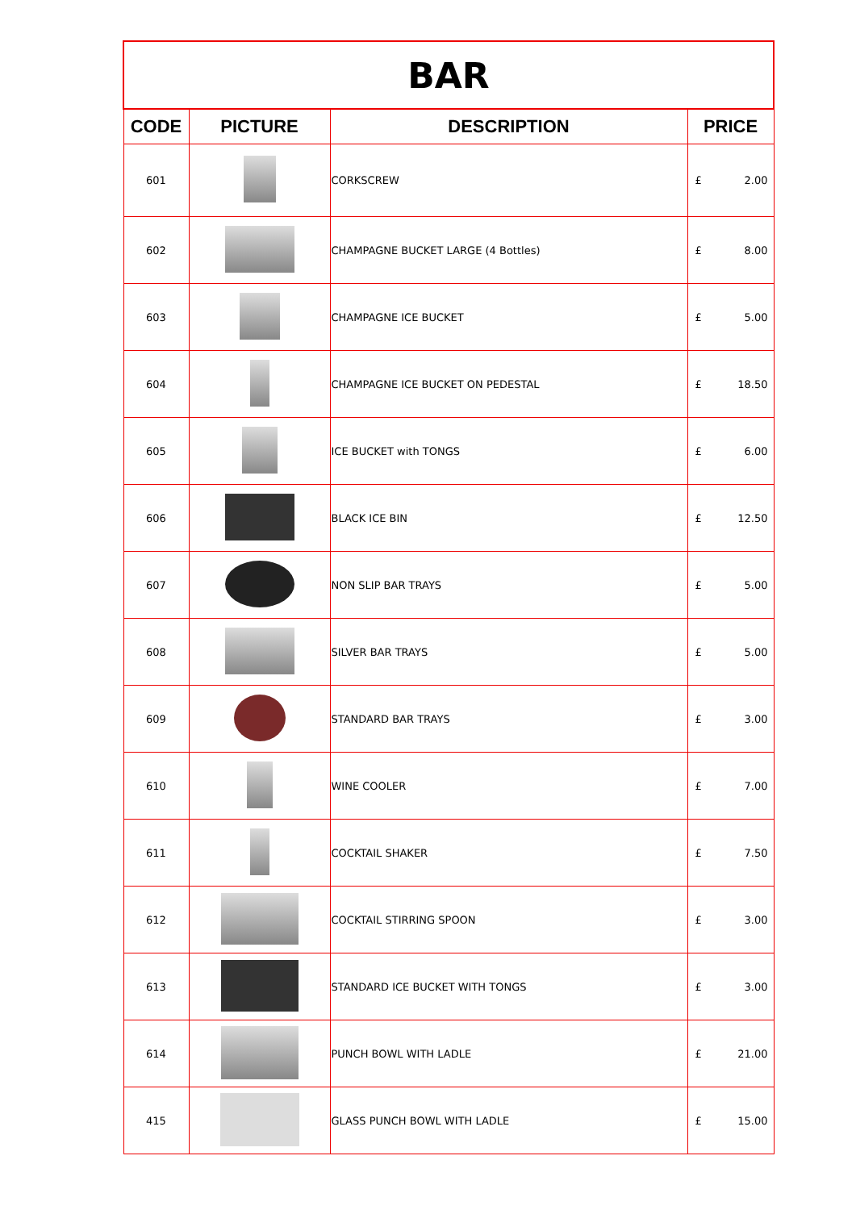| BAR | | | |
| CODE | PICTURE | DESCRIPTION | PRICE |
| 601 | | CORKSCREW | £ 2.00 |
| 602 | | CHAMPAGNE BUCKET LARGE (4 Bottles) | £ 8.00 |
| 603 | | CHAMPAGNE ICE BUCKET | £ 5.00 |
| 604 | | CHAMPAGNE ICE BUCKET ON PEDESTAL | £ 18.50 |
| 605 | | ICE BUCKET with TONGS | £ 6.00 |
| 606 | | BLACK ICE BIN | £ 12.50 |
| 607 | | NON SLIP BAR TRAYS | £ 5.00 |
| 608 | | SILVER BAR TRAYS | £ 5.00 |
| 609 | | STANDARD BAR TRAYS | £ 3.00 |
| 610 | | WINE COOLER | £ 7.00 |
| 611 | | COCKTAIL SHAKER | £ 7.50 |
| 612 | | COCKTAIL STIRRING SPOON | £ 3.00 |
| 613 | | STANDARD ICE BUCKET WITH TONGS | £ 3.00 |
| 614 | | PUNCH BOWL WITH LADLE | £ 21.00 |
| 415 | | GLASS PUNCH BOWL WITH LADLE | £ 15.00 |